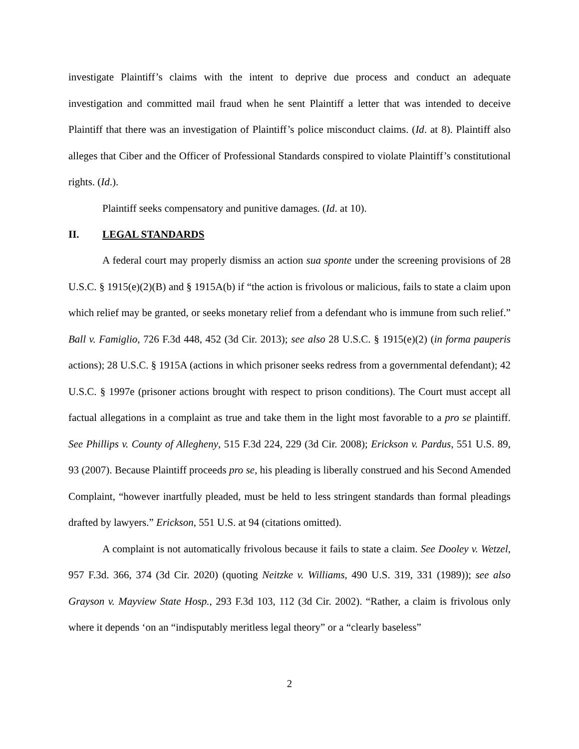investigate Plaintiff’s claims with the intent to deprive due process and conduct an adequate investigation and committed mail fraud when he sent Plaintiff a letter that was intended to deceive Plaintiff that there was an investigation of Plaintiff’s police misconduct claims. (Id. at 8). Plaintiff also alleges that Ciber and the Officer of Professional Standards conspired to violate Plaintiff’s constitutional rights. (Id.).
Plaintiff seeks compensatory and punitive damages. (Id. at 10).
II. LEGAL STANDARDS
A federal court may properly dismiss an action sua sponte under the screening provisions of 28 U.S.C. § 1915(e)(2)(B) and § 1915A(b) if “the action is frivolous or malicious, fails to state a claim upon which relief may be granted, or seeks monetary relief from a defendant who is immune from such relief.” Ball v. Famiglio, 726 F.3d 448, 452 (3d Cir. 2013); see also 28 U.S.C. § 1915(e)(2) (in forma pauperis actions); 28 U.S.C. § 1915A (actions in which prisoner seeks redress from a governmental defendant); 42 U.S.C. § 1997e (prisoner actions brought with respect to prison conditions). The Court must accept all factual allegations in a complaint as true and take them in the light most favorable to a pro se plaintiff. See Phillips v. County of Allegheny, 515 F.3d 224, 229 (3d Cir. 2008); Erickson v. Pardus, 551 U.S. 89, 93 (2007). Because Plaintiff proceeds pro se, his pleading is liberally construed and his Second Amended Complaint, “however inartfully pleaded, must be held to less stringent standards than formal pleadings drafted by lawyers.” Erickson, 551 U.S. at 94 (citations omitted).
A complaint is not automatically frivolous because it fails to state a claim. See Dooley v. Wetzel, 957 F.3d. 366, 374 (3d Cir. 2020) (quoting Neitzke v. Williams, 490 U.S. 319, 331 (1989)); see also Grayson v. Mayview State Hosp., 293 F.3d 103, 112 (3d Cir. 2002). “Rather, a claim is frivolous only where it depends ‘on an “indisputably meritless legal theory” or a “clearly baseless”
2